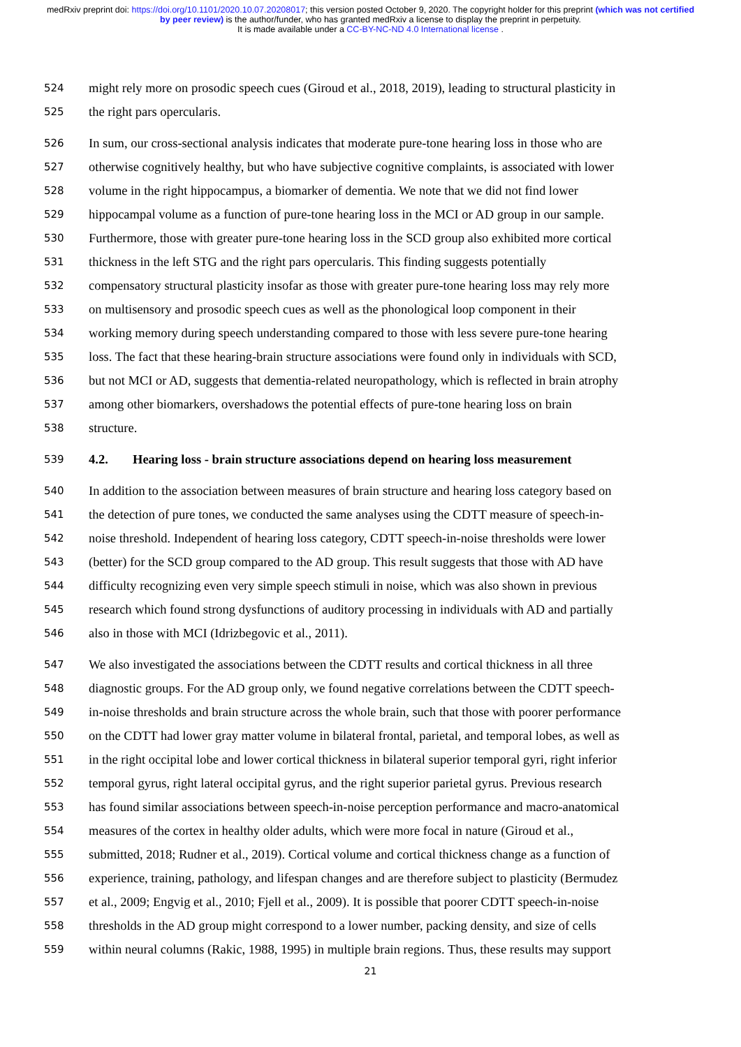medRxiv preprint doi: https://doi.org/10.1101/2020.10.07.20208017; this version posted October 9, 2020. The copyright holder for this preprint (which was not certified by peer review) is the author/funder, who has granted medRxiv a license to display the preprint in perpetuity.
It is made available under a CC-BY-NC-ND 4.0 International license .
524 might rely more on prosodic speech cues (Giroud et al., 2018, 2019), leading to structural plasticity in
525 the right pars opercularis.
526 In sum, our cross-sectional analysis indicates that moderate pure-tone hearing loss in those who are
527 otherwise cognitively healthy, but who have subjective cognitive complaints, is associated with lower
528 volume in the right hippocampus, a biomarker of dementia. We note that we did not find lower
529 hippocampal volume as a function of pure-tone hearing loss in the MCI or AD group in our sample.
530 Furthermore, those with greater pure-tone hearing loss in the SCD group also exhibited more cortical
531 thickness in the left STG and the right pars opercularis. This finding suggests potentially
532 compensatory structural plasticity insofar as those with greater pure-tone hearing loss may rely more
533 on multisensory and prosodic speech cues as well as the phonological loop component in their
534 working memory during speech understanding compared to those with less severe pure-tone hearing
535 loss. The fact that these hearing-brain structure associations were found only in individuals with SCD,
536 but not MCI or AD, suggests that dementia-related neuropathology, which is reflected in brain atrophy
537 among other biomarkers, overshadows the potential effects of pure-tone hearing loss on brain
538 structure.
539 4.2. Hearing loss - brain structure associations depend on hearing loss measurement
540 In addition to the association between measures of brain structure and hearing loss category based on
541 the detection of pure tones, we conducted the same analyses using the CDTT measure of speech-in-
542 noise threshold. Independent of hearing loss category, CDTT speech-in-noise thresholds were lower
543 (better) for the SCD group compared to the AD group. This result suggests that those with AD have
544 difficulty recognizing even very simple speech stimuli in noise, which was also shown in previous
545 research which found strong dysfunctions of auditory processing in individuals with AD and partially
546 also in those with MCI (Idrizbegovic et al., 2011).
547 We also investigated the associations between the CDTT results and cortical thickness in all three
548 diagnostic groups. For the AD group only, we found negative correlations between the CDTT speech-
549 in-noise thresholds and brain structure across the whole brain, such that those with poorer performance
550 on the CDTT had lower gray matter volume in bilateral frontal, parietal, and temporal lobes, as well as
551 in the right occipital lobe and lower cortical thickness in bilateral superior temporal gyri, right inferior
552 temporal gyrus, right lateral occipital gyrus, and the right superior parietal gyrus. Previous research
553 has found similar associations between speech-in-noise perception performance and macro-anatomical
554 measures of the cortex in healthy older adults, which were more focal in nature (Giroud et al.,
555 submitted, 2018; Rudner et al., 2019). Cortical volume and cortical thickness change as a function of
556 experience, training, pathology, and lifespan changes and are therefore subject to plasticity (Bermudez
557 et al., 2009; Engvig et al., 2010; Fjell et al., 2009). It is possible that poorer CDTT speech-in-noise
558 thresholds in the AD group might correspond to a lower number, packing density, and size of cells
559 within neural columns (Rakic, 1988, 1995) in multiple brain regions. Thus, these results may support
21